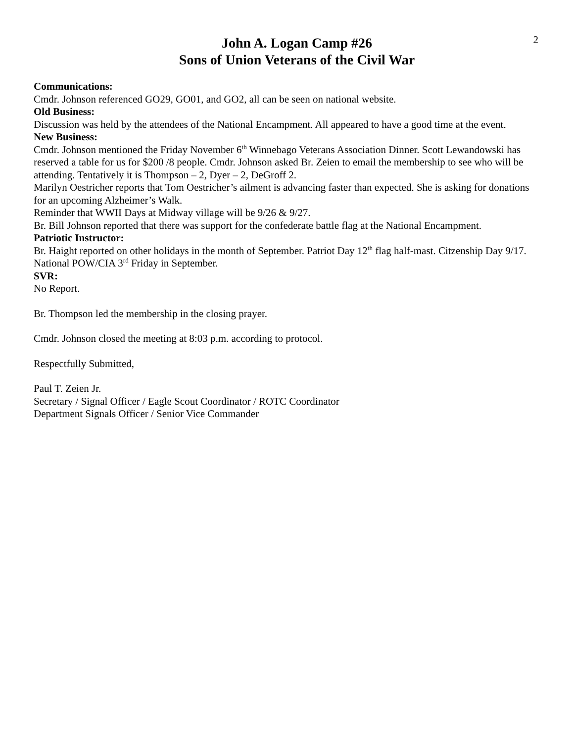John A. Logan Camp #26
Sons of Union Veterans of the Civil War
2
Communications:
Cmdr. Johnson referenced GO29, GO01, and GO2, all can be seen on national website.
Old Business:
Discussion was held by the attendees of the National Encampment. All appeared to have a good time at the event.
New Business:
Cmdr. Johnson mentioned the Friday November 6<sup>th</sup> Winnebago Veterans Association Dinner. Scott Lewandowski has reserved a table for us for $200 /8 people. Cmdr. Johnson asked Br. Zeien to email the membership to see who will be attending. Tentatively it is Thompson – 2, Dyer – 2, DeGroff 2.
Marilyn Oestricher reports that Tom Oestricher’s ailment is advancing faster than expected. She is asking for donations for an upcoming Alzheimer’s Walk.
Reminder that WWII Days at Midway village will be 9/26 & 9/27.
Br. Bill Johnson reported that there was support for the confederate battle flag at the National Encampment.
Patriotic Instructor:
Br. Haight reported on other holidays in the month of September. Patriot Day 12<sup>th</sup> flag half-mast. Citzenship Day 9/17. National POW/CIA 3<sup>rd</sup> Friday in September.
SVR:
No Report.
Br. Thompson led the membership in the closing prayer.
Cmdr. Johnson closed the meeting at 8:03 p.m. according to protocol.
Respectfully Submitted,
Paul T. Zeien Jr.
Secretary / Signal Officer / Eagle Scout Coordinator / ROTC Coordinator
Department Signals Officer / Senior Vice Commander